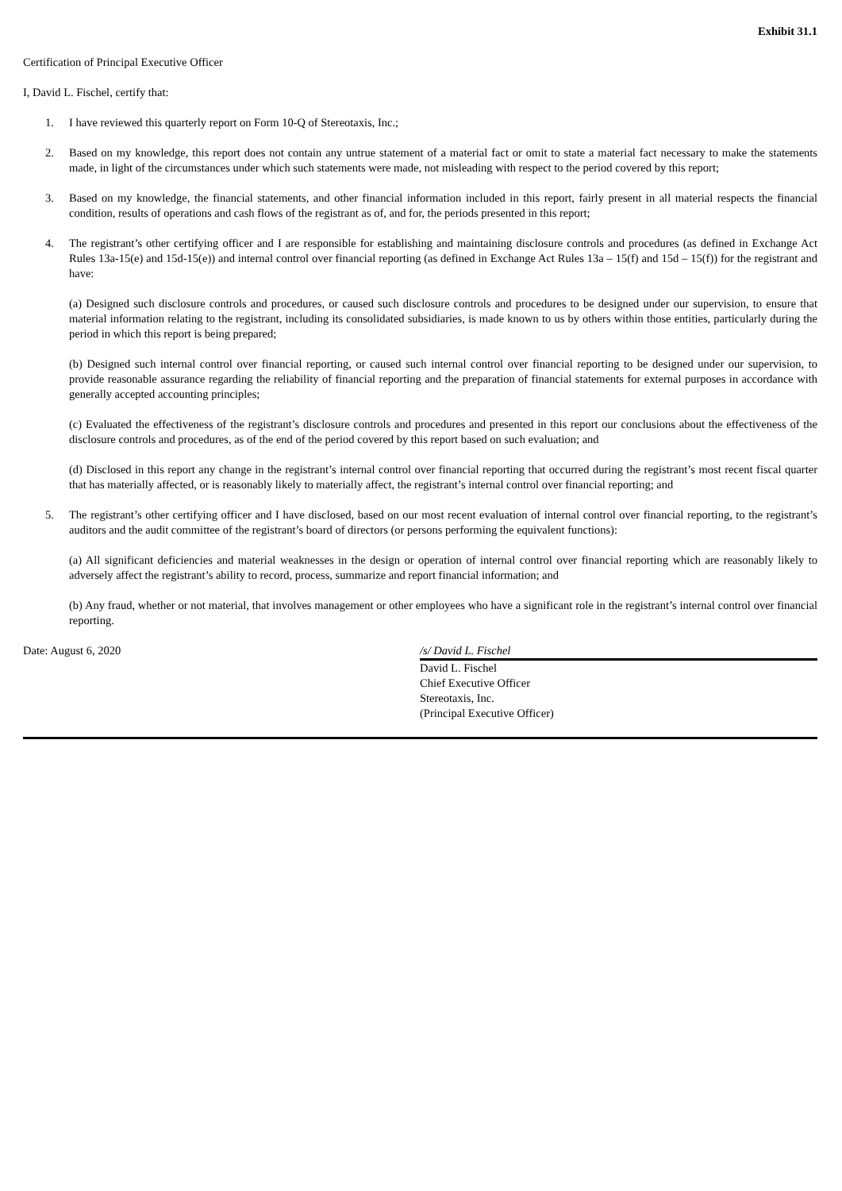Exhibit 31.1
Certification of Principal Executive Officer
I, David L. Fischel, certify that:
1. I have reviewed this quarterly report on Form 10-Q of Stereotaxis, Inc.;
2. Based on my knowledge, this report does not contain any untrue statement of a material fact or omit to state a material fact necessary to make the statements made, in light of the circumstances under which such statements were made, not misleading with respect to the period covered by this report;
3. Based on my knowledge, the financial statements, and other financial information included in this report, fairly present in all material respects the financial condition, results of operations and cash flows of the registrant as of, and for, the periods presented in this report;
4. The registrant’s other certifying officer and I are responsible for establishing and maintaining disclosure controls and procedures (as defined in Exchange Act Rules 13a-15(e) and 15d-15(e)) and internal control over financial reporting (as defined in Exchange Act Rules 13a – 15(f) and 15d – 15(f)) for the registrant and have:
(a) Designed such disclosure controls and procedures, or caused such disclosure controls and procedures to be designed under our supervision, to ensure that material information relating to the registrant, including its consolidated subsidiaries, is made known to us by others within those entities, particularly during the period in which this report is being prepared;
(b) Designed such internal control over financial reporting, or caused such internal control over financial reporting to be designed under our supervision, to provide reasonable assurance regarding the reliability of financial reporting and the preparation of financial statements for external purposes in accordance with generally accepted accounting principles;
(c) Evaluated the effectiveness of the registrant’s disclosure controls and procedures and presented in this report our conclusions about the effectiveness of the disclosure controls and procedures, as of the end of the period covered by this report based on such evaluation; and
(d) Disclosed in this report any change in the registrant’s internal control over financial reporting that occurred during the registrant’s most recent fiscal quarter that has materially affected, or is reasonably likely to materially affect, the registrant’s internal control over financial reporting; and
5. The registrant’s other certifying officer and I have disclosed, based on our most recent evaluation of internal control over financial reporting, to the registrant’s auditors and the audit committee of the registrant’s board of directors (or persons performing the equivalent functions):
(a) All significant deficiencies and material weaknesses in the design or operation of internal control over financial reporting which are reasonably likely to adversely affect the registrant’s ability to record, process, summarize and report financial information; and
(b) Any fraud, whether or not material, that involves management or other employees who have a significant role in the registrant’s internal control over financial reporting.
Date: August 6, 2020 /s/ David L. Fischel
David L. Fischel
Chief Executive Officer
Stereotaxis, Inc.
(Principal Executive Officer)